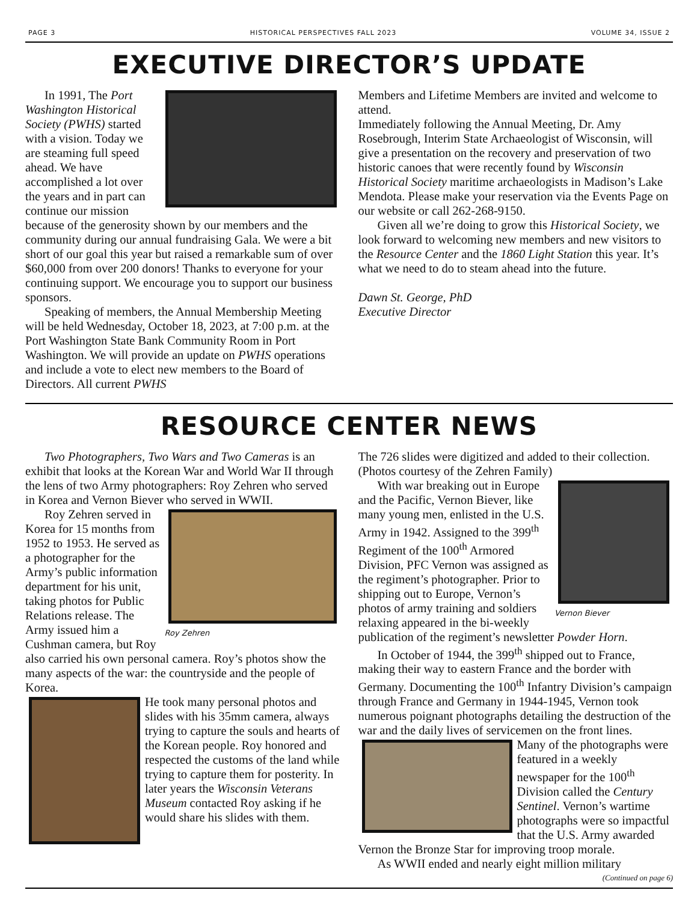PAGE 3 HISTORICAL PERSPECTIVES FALL 2023 VOLUME 34, ISSUE 2
EXECUTIVE DIRECTOR’S UPDATE
In 1991, The Port Washington Historical Society (PWHS) started with a vision. Today we are steaming full speed ahead. We have accomplished a lot over the years and in part can continue our mission because of the generosity shown by our members and the community during our annual fundraising Gala. We were a bit short of our goal this year but raised a remarkable sum of over $60,000 from over 200 donors! Thanks to everyone for your continuing support. We encourage you to support our business sponsors.
Speaking of members, the Annual Membership Meeting will be held Wednesday, October 18, 2023, at 7:00 p.m. at the Port Washington State Bank Community Room in Port Washington. We will provide an update on PWHS operations and include a vote to elect new members to the Board of Directors. All current PWHS
Members and Lifetime Members are invited and welcome to attend.
Immediately following the Annual Meeting, Dr. Amy Rosebrough, Interim State Archaeologist of Wisconsin, will give a presentation on the recovery and preservation of two historic canoes that were recently found by Wisconsin Historical Society maritime archaeologists in Madison’s Lake Mendota. Please make your reservation via the Events Page on our website or call 262-268-9150.
Given all we’re doing to grow this Historical Society, we look forward to welcoming new members and new visitors to the Resource Center and the 1860 Light Station this year. It’s what we need to do to steam ahead into the future.
Dawn St. George, PhD
Executive Director
RESOURCE CENTER NEWS
Two Photographers, Two Wars and Two Cameras is an exhibit that looks at the Korean War and World War II through the lens of two Army photographers: Roy Zehren who served in Korea and Vernon Biever who served in WWII.
Roy Zehren
Roy Zehren served in Korea for 15 months from 1952 to 1953. He served as a photographer for the Army’s public information department for his unit, taking photos for Public Relations release. The Army issued him a Cushman camera, but Roy also carried his own personal camera. Roy’s photos show the many aspects of the war: the countryside and the people of Korea.
He took many personal photos and slides with his 35mm camera, always trying to capture the souls and hearts of the Korean people. Roy honored and respected the customs of the land while trying to capture them for posterity. In later years the Wisconsin Veterans Museum contacted Roy asking if he would share his slides with them.
The 726 slides were digitized and added to their collection. (Photos courtesy of the Zehren Family)
Vernon Biever
With war breaking out in Europe and the Pacific, Vernon Biever, like many young men, enlisted in the U.S. Army in 1942. Assigned to the 399<sup>th</sup> Regiment of the 100<sup>th</sup> Armored Division, PFC Vernon was assigned as the regiment’s photographer. Prior to shipping out to Europe, Vernon’s photos of army training and soldiers relaxing appeared in the bi-weekly publication of the regiment’s newsletter Powder Horn.
In October of 1944, the 399<sup>th</sup> shipped out to France, making their way to eastern France and the border with Germany. Documenting the 100<sup>th</sup> Infantry Division’s campaign through France and Germany in 1944-1945, Vernon took numerous poignant photographs detailing the destruction of the war and the daily lives of servicemen on the front lines.
Many of the photographs were featured in a weekly newspaper for the 100<sup>th</sup> Division called the Century Sentinel. Vernon’s wartime photographs were so impactful that the U.S. Army awarded Vernon the Bronze Star for improving troop morale.
As WWII ended and nearly eight million military
(Continued on page 6)